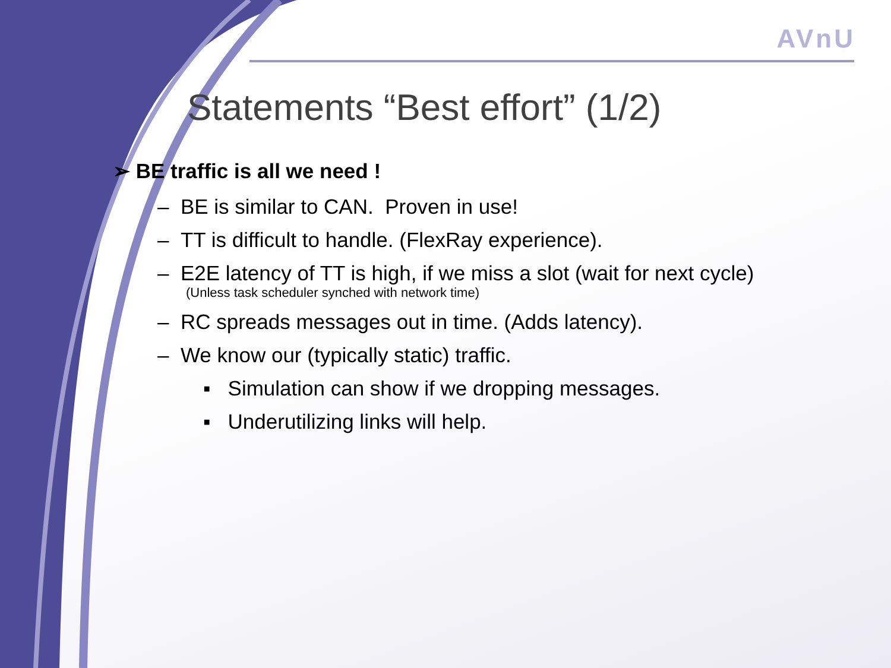AVnU
Statements “Best effort” (1/2)
➢ BE traffic is all we need !
– BE is similar to CAN. Proven in use!
– TT is difficult to handle. (FlexRay experience).
– E2E latency of TT is high, if we miss a slot (wait for next cycle)
(Unless task scheduler synched with network time)
– RC spreads messages out in time. (Adds latency).
– We know our (typically static) traffic.
▪ Simulation can show if we dropping messages.
▪ Underutilizing links will help.